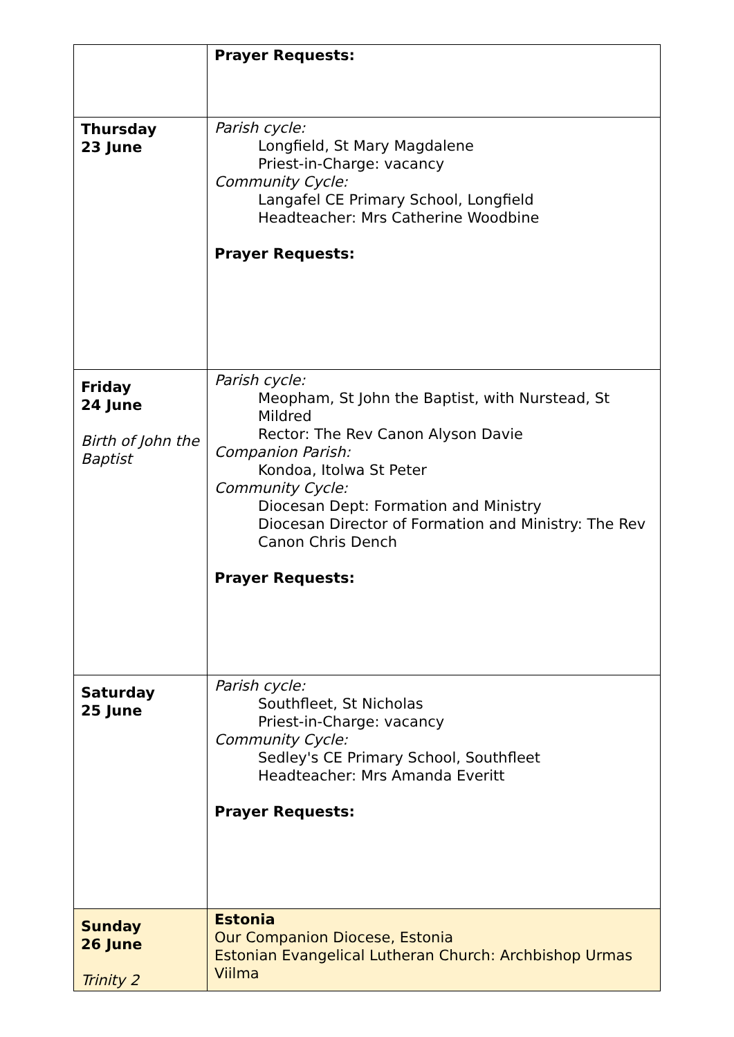| | Prayer Requests: |
| Thursday 23 June | Parish cycle: Longfield, St Mary Magdalene Priest-in-Charge: vacancy Community Cycle: Langafel CE Primary School, Longfield Headteacher: Mrs Catherine Woodbine Prayer Requests: |
| Friday 24 June Birth of John the Baptist | Parish cycle: Meopham, St John the Baptist, with Nurstead, St Mildred Rector: The Rev Canon Alyson Davie Companion Parish: Kondoa, Itolwa St Peter Community Cycle: Diocesan Dept: Formation and Ministry Diocesan Director of Formation and Ministry: The Rev Canon Chris Dench Prayer Requests: |
| Saturday 25 June | Parish cycle: Southfleet, St Nicholas Priest-in-Charge: vacancy Community Cycle: Sedley's CE Primary School, Southfleet Headteacher: Mrs Amanda Everitt Prayer Requests: |
| Sunday 26 June Trinity 2 | Estonia Our Companion Diocese, Estonia Estonian Evangelical Lutheran Church: Archbishop Urmas Viilma |